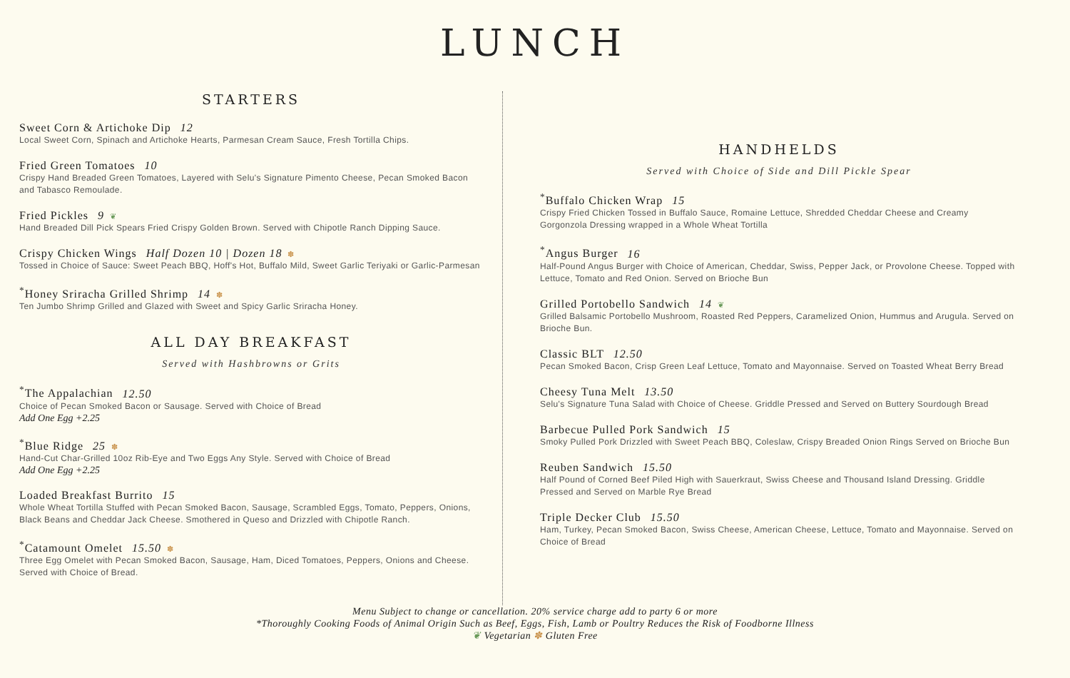LUNCH
STARTERS
Sweet Corn & Artichoke Dip 12
Local Sweet Corn, Spinach and Artichoke Hearts, Parmesan Cream Sauce, Fresh Tortilla Chips.
Fried Green Tomatoes 10
Crispy Hand Breaded Green Tomatoes, Layered with Selu's Signature Pimento Cheese, Pecan Smoked Bacon and Tabasco Remoulade.
Fried Pickles 9 ❦
Hand Breaded Dill Pick Spears Fried Crispy Golden Brown. Served with Chipotle Ranch Dipping Sauce.
Crispy Chicken Wings Half Dozen 10 | Dozen 18 ✽
Tossed in Choice of Sauce: Sweet Peach BBQ, Hoff's Hot, Buffalo Mild, Sweet Garlic Teriyaki or Garlic-Parmesan
<sup>*</sup> Honey Sriracha Grilled Shrimp 14 ✽
Ten Jumbo Shrimp Grilled and Glazed with Sweet and Spicy Garlic Sriracha Honey.
ALL DAY BREAKFAST
Served with Hashbrowns or Grits
<sup>*</sup> The Appalachian 12.50
Choice of Pecan Smoked Bacon or Sausage. Served with Choice of Bread
Add One Egg +2.25
<sup>*</sup> Blue Ridge 25 ✽
Hand-Cut Char-Grilled 10oz Rib-Eye and Two Eggs Any Style. Served with Choice of Bread
Add One Egg +2.25
Loaded Breakfast Burrito 15
Whole Wheat Tortilla Stuffed with Pecan Smoked Bacon, Sausage, Scrambled Eggs, Tomato, Peppers, Onions, Black Beans and Cheddar Jack Cheese. Smothered in Queso and Drizzled with Chipotle Ranch.
<sup>*</sup> Catamount Omelet 15.50 ✽
Three Egg Omelet with Pecan Smoked Bacon, Sausage, Ham, Diced Tomatoes, Peppers, Onions and Cheese. Served with Choice of Bread.
HANDHELDS
Served with Choice of Side and Dill Pickle Spear
<sup>*</sup> Buffalo Chicken Wrap 15
Crispy Fried Chicken Tossed in Buffalo Sauce, Romaine Lettuce, Shredded Cheddar Cheese and Creamy Gorgonzola Dressing wrapped in a Whole Wheat Tortilla
<sup>*</sup> Angus Burger 16
Half-Pound Angus Burger with Choice of American, Cheddar, Swiss, Pepper Jack, or Provolone Cheese. Topped with Lettuce, Tomato and Red Onion. Served on Brioche Bun
Grilled Portobello Sandwich 14 ❦
Grilled Balsamic Portobello Mushroom, Roasted Red Peppers, Caramelized Onion, Hummus and Arugula. Served on Brioche Bun.
Classic BLT 12.50
Pecan Smoked Bacon, Crisp Green Leaf Lettuce, Tomato and Mayonnaise. Served on Toasted Wheat Berry Bread
Cheesy Tuna Melt 13.50
Selu's Signature Tuna Salad with Choice of Cheese. Griddle Pressed and Served on Buttery Sourdough Bread
Barbecue Pulled Pork Sandwich 15
Smoky Pulled Pork Drizzled with Sweet Peach BBQ, Coleslaw, Crispy Breaded Onion Rings Served on Brioche Bun
Reuben Sandwich 15.50
Half Pound of Corned Beef Piled High with Sauerkraut, Swiss Cheese and Thousand Island Dressing. Griddle Pressed and Served on Marble Rye Bread
Triple Decker Club 15.50
Ham, Turkey, Pecan Smoked Bacon, Swiss Cheese, American Cheese, Lettuce, Tomato and Mayonnaise. Served on Choice of Bread
Menu Subject to change or cancellation. 20% service charge add to party 6 or more
*Thoroughly Cooking Foods of Animal Origin Such as Beef, Eggs, Fish, Lamb or Poultry Reduces the Risk of Foodborne Illness
❦ Vegetarian ✽ Gluten Free